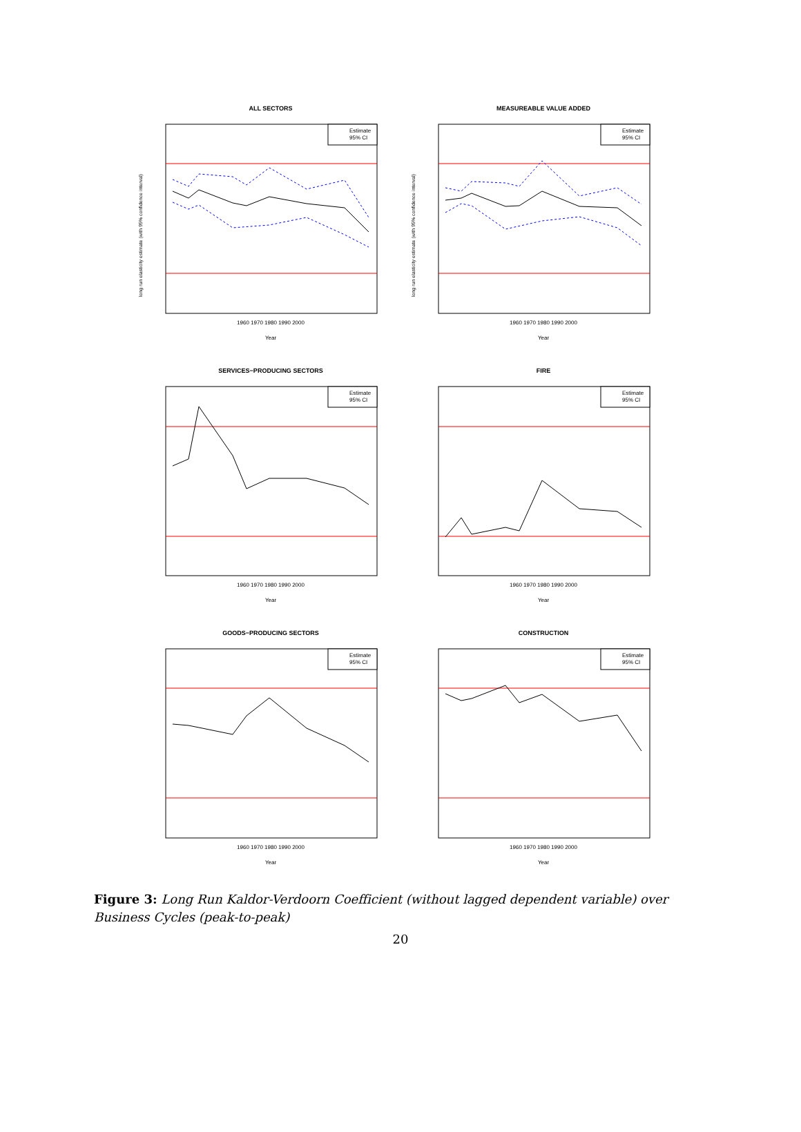ALL SECTORS
Estimate
95% CI
1960 1970 1980 1990 2000
Year
long run elasticity estimate (with 95% confidence interval)
MEASUREABLE VALUE ADDED
Estimate
95% CI
1960 1970 1980 1990 2000
Year
long run elasticity estimate (with 95% confidence interval)
SERVICES−PRODUCING SECTORS
Estimate
95% CI
1960 1970 1980 1990 2000
Year
FIRE
Estimate
95% CI
1960 1970 1980 1990 2000
Year
GOODS−PRODUCING SECTORS
Estimate
95% CI
1960 1970 1980 1990 2000
Year
CONSTRUCTION
Estimate
95% CI
1960 1970 1980 1990 2000
Year
Figure 3: Long Run Kaldor-Verdoorn Coefficient (without lagged dependent variable) over Business Cycles (peak-to-peak)
20